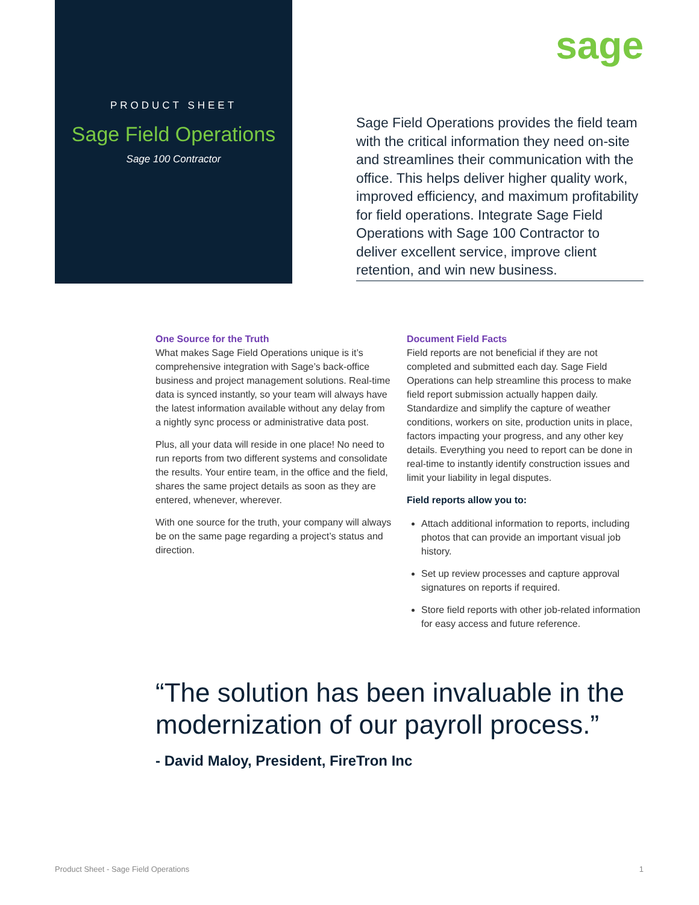PRODUCT SHEET
Sage Field Operations
Sage 100 Contractor
sage
Sage Field Operations provides the field team with the critical information they need on-site and streamlines their communication with the office. This helps deliver higher quality work, improved efficiency, and maximum profitability for field operations. Integrate Sage Field Operations with Sage 100 Contractor to deliver excellent service, improve client retention, and win new business.
One Source for the Truth
What makes Sage Field Operations unique is it’s comprehensive integration with Sage’s back-office business and project management solutions. Real-time data is synced instantly, so your team will always have the latest information available without any delay from a nightly sync process or administrative data post.
Plus, all your data will reside in one place! No need to run reports from two different systems and consolidate the results. Your entire team, in the office and the field, shares the same project details as soon as they are entered, whenever, wherever.
With one source for the truth, your company will always be on the same page regarding a project’s status and direction.
Document Field Facts
Field reports are not beneficial if they are not completed and submitted each day. Sage Field Operations can help streamline this process to make field report submission actually happen daily. Standardize and simplify the capture of weather conditions, workers on site, production units in place, factors impacting your progress, and any other key details. Everything you need to report can be done in real-time to instantly identify construction issues and limit your liability in legal disputes.
Field reports allow you to:
Attach additional information to reports, including photos that can provide an important visual job history.
Set up review processes and capture approval signatures on reports if required.
Store field reports with other job-related information for easy access and future reference.
“The solution has been invaluable in the modernization of our payroll process.”
- David Maloy, President, FireTron Inc
Product Sheet - Sage Field Operations 1